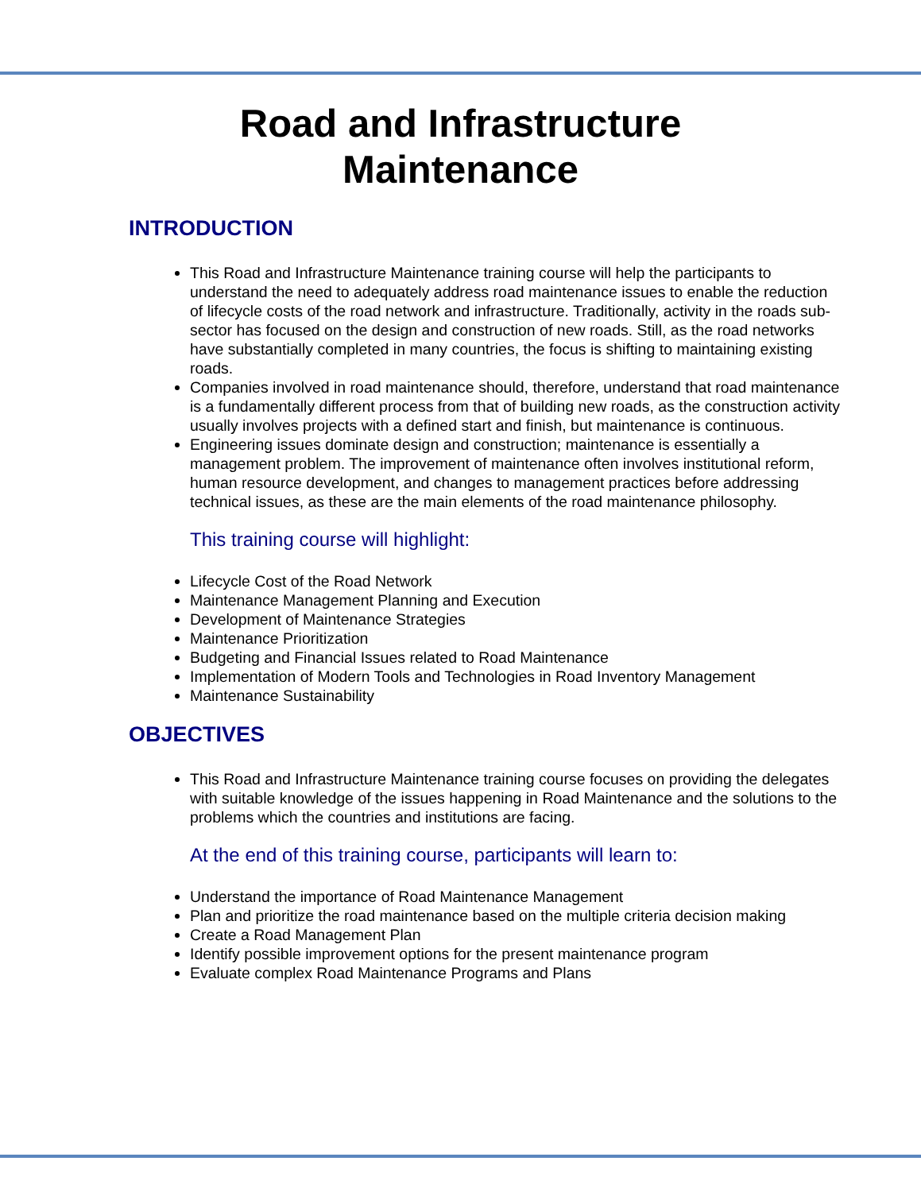Road and Infrastructure
Maintenance
INTRODUCTION
This Road and Infrastructure Maintenance training course will help the participants to understand the need to adequately address road maintenance issues to enable the reduction of lifecycle costs of the road network and infrastructure. Traditionally, activity in the roads sub-sector has focused on the design and construction of new roads. Still, as the road networks have substantially completed in many countries, the focus is shifting to maintaining existing roads.
Companies involved in road maintenance should, therefore, understand that road maintenance is a fundamentally different process from that of building new roads, as the construction activity usually involves projects with a defined start and finish, but maintenance is continuous.
Engineering issues dominate design and construction; maintenance is essentially a management problem. The improvement of maintenance often involves institutional reform, human resource development, and changes to management practices before addressing technical issues, as these are the main elements of the road maintenance philosophy.
This training course will highlight:
Lifecycle Cost of the Road Network
Maintenance Management Planning and Execution
Development of Maintenance Strategies
Maintenance Prioritization
Budgeting and Financial Issues related to Road Maintenance
Implementation of Modern Tools and Technologies in Road Inventory Management
Maintenance Sustainability
OBJECTIVES
This Road and Infrastructure Maintenance training course focuses on providing the delegates with suitable knowledge of the issues happening in Road Maintenance and the solutions to the problems which the countries and institutions are facing.
At the end of this training course, participants will learn to:
Understand the importance of Road Maintenance Management
Plan and prioritize the road maintenance based on the multiple criteria decision making
Create a Road Management Plan
Identify possible improvement options for the present maintenance program
Evaluate complex Road Maintenance Programs and Plans